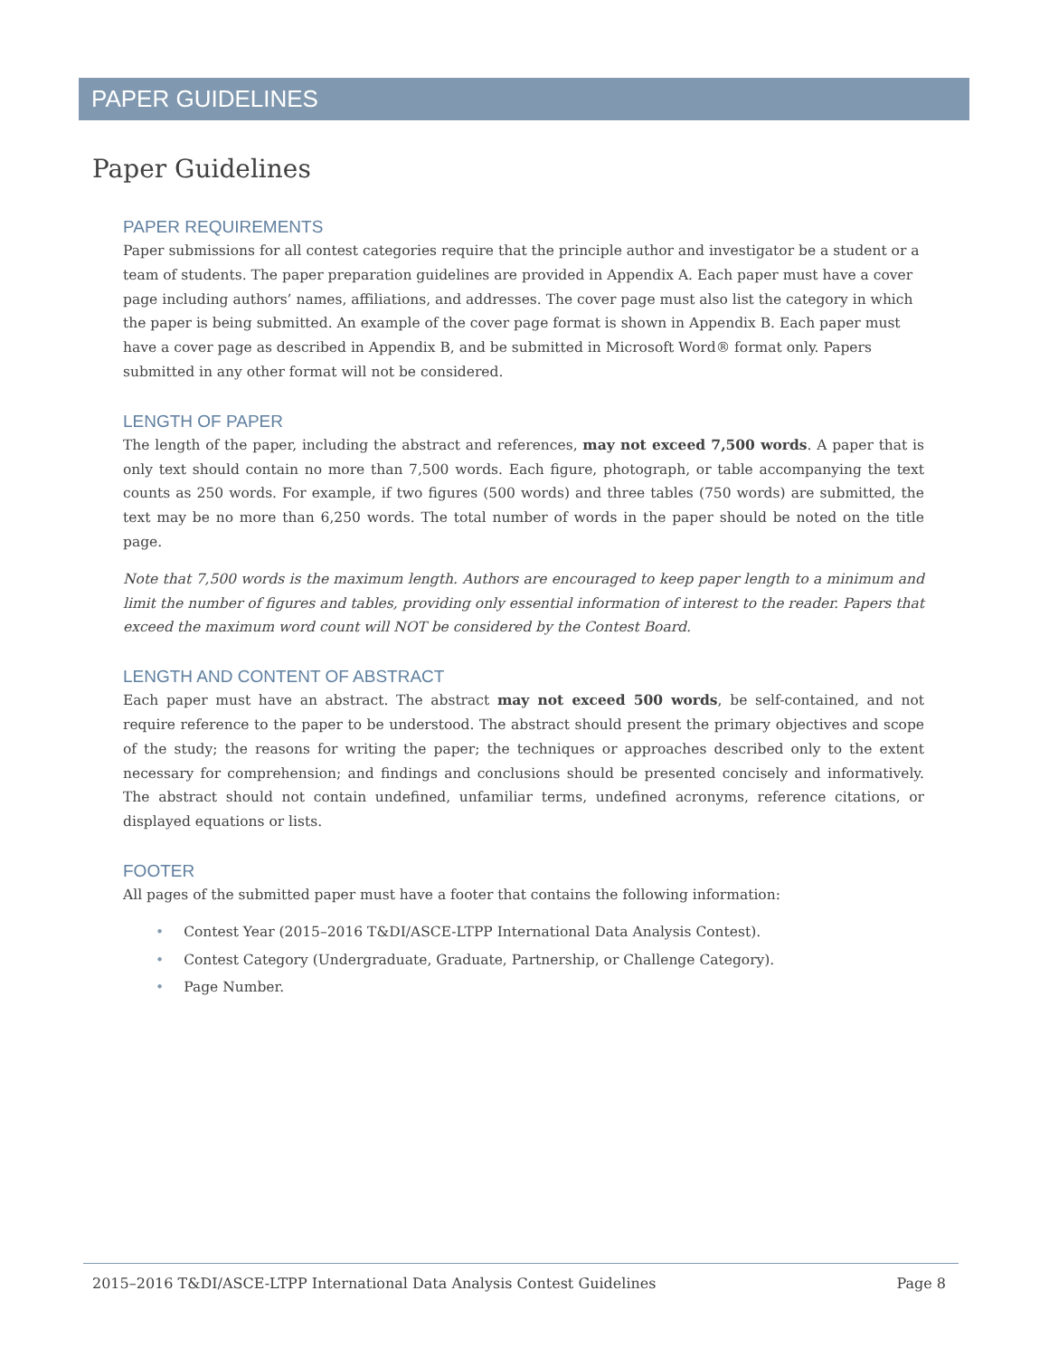PAPER GUIDELINES
Paper Guidelines
PAPER REQUIREMENTS
Paper submissions for all contest categories require that the principle author and investigator be a student or a team of students. The paper preparation guidelines are provided in Appendix A. Each paper must have a cover page including authors’ names, affiliations, and addresses. The cover page must also list the category in which the paper is being submitted. An example of the cover page format is shown in Appendix B. Each paper must have a cover page as described in Appendix B, and be submitted in Microsoft Word® format only. Papers submitted in any other format will not be considered.
LENGTH OF PAPER
The length of the paper, including the abstract and references, may not exceed 7,500 words. A paper that is only text should contain no more than 7,500 words. Each figure, photograph, or table accompanying the text counts as 250 words. For example, if two figures (500 words) and three tables (750 words) are submitted, the text may be no more than 6,250 words. The total number of words in the paper should be noted on the title page.
Note that 7,500 words is the maximum length. Authors are encouraged to keep paper length to a minimum and limit the number of figures and tables, providing only essential information of interest to the reader. Papers that exceed the maximum word count will NOT be considered by the Contest Board.
LENGTH AND CONTENT OF ABSTRACT
Each paper must have an abstract. The abstract may not exceed 500 words, be self-contained, and not require reference to the paper to be understood. The abstract should present the primary objectives and scope of the study; the reasons for writing the paper; the techniques or approaches described only to the extent necessary for comprehension; and findings and conclusions should be presented concisely and informatively. The abstract should not contain undefined, unfamiliar terms, undefined acronyms, reference citations, or displayed equations or lists.
FOOTER
All pages of the submitted paper must have a footer that contains the following information:
• Contest Year (2015–2016 T&DI/ASCE-LTPP International Data Analysis Contest).
• Contest Category (Undergraduate, Graduate, Partnership, or Challenge Category).
• Page Number.
2015–2016 T&DI/ASCE-LTPP International Data Analysis Contest Guidelines
Page 8